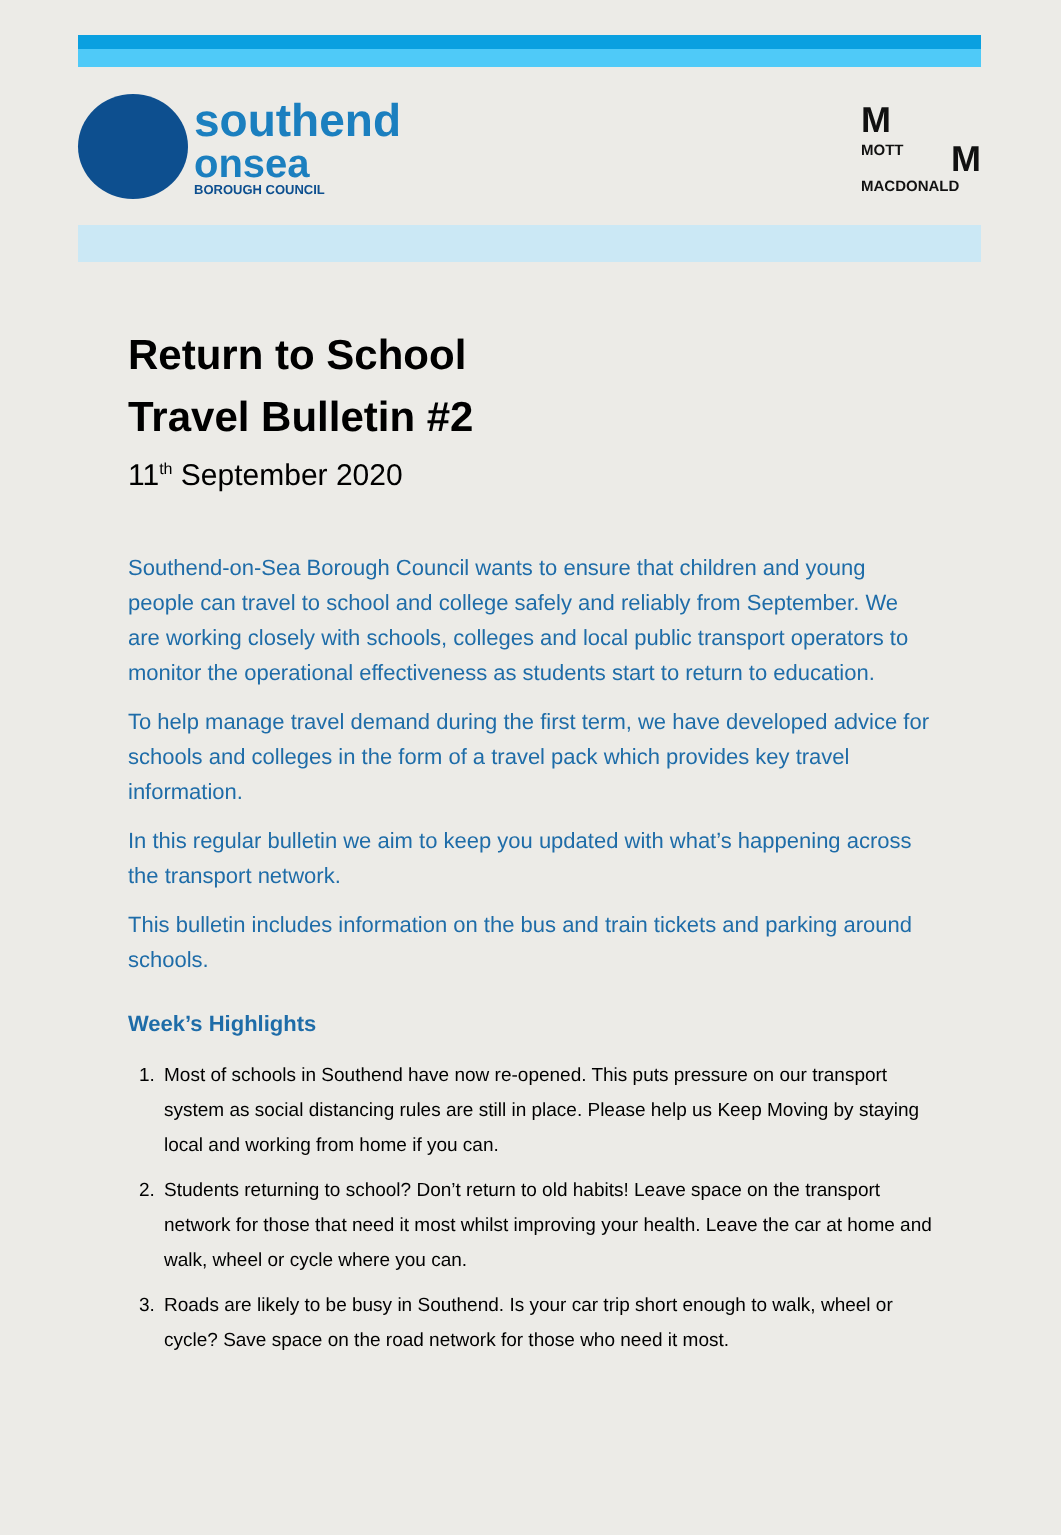southend
onsea
BOROUGH COUNCIL
M
MOTT M
MACDONALD
Return to School
Travel Bulletin #2
11<sup>th</sup> September 2020
Southend-on-Sea Borough Council wants to ensure that children and young people can travel to school and college safely and reliably from September. We are working closely with schools, colleges and local public transport operators to monitor the operational effectiveness as students start to return to education.
To help manage travel demand during the first term, we have developed advice for schools and colleges in the form of a travel pack which provides key travel information.
In this regular bulletin we aim to keep you updated with what’s happening across the transport network.
This bulletin includes information on the bus and train tickets and parking around schools.
Week’s Highlights
1. Most of schools in Southend have now re-opened. This puts pressure on our transport system as social distancing rules are still in place. Please help us Keep Moving by staying local and working from home if you can.
2. Students returning to school? Don’t return to old habits! Leave space on the transport network for those that need it most whilst improving your health. Leave the car at home and walk, wheel or cycle where you can.
3. Roads are likely to be busy in Southend. Is your car trip short enough to walk, wheel or cycle? Save space on the road network for those who need it most.